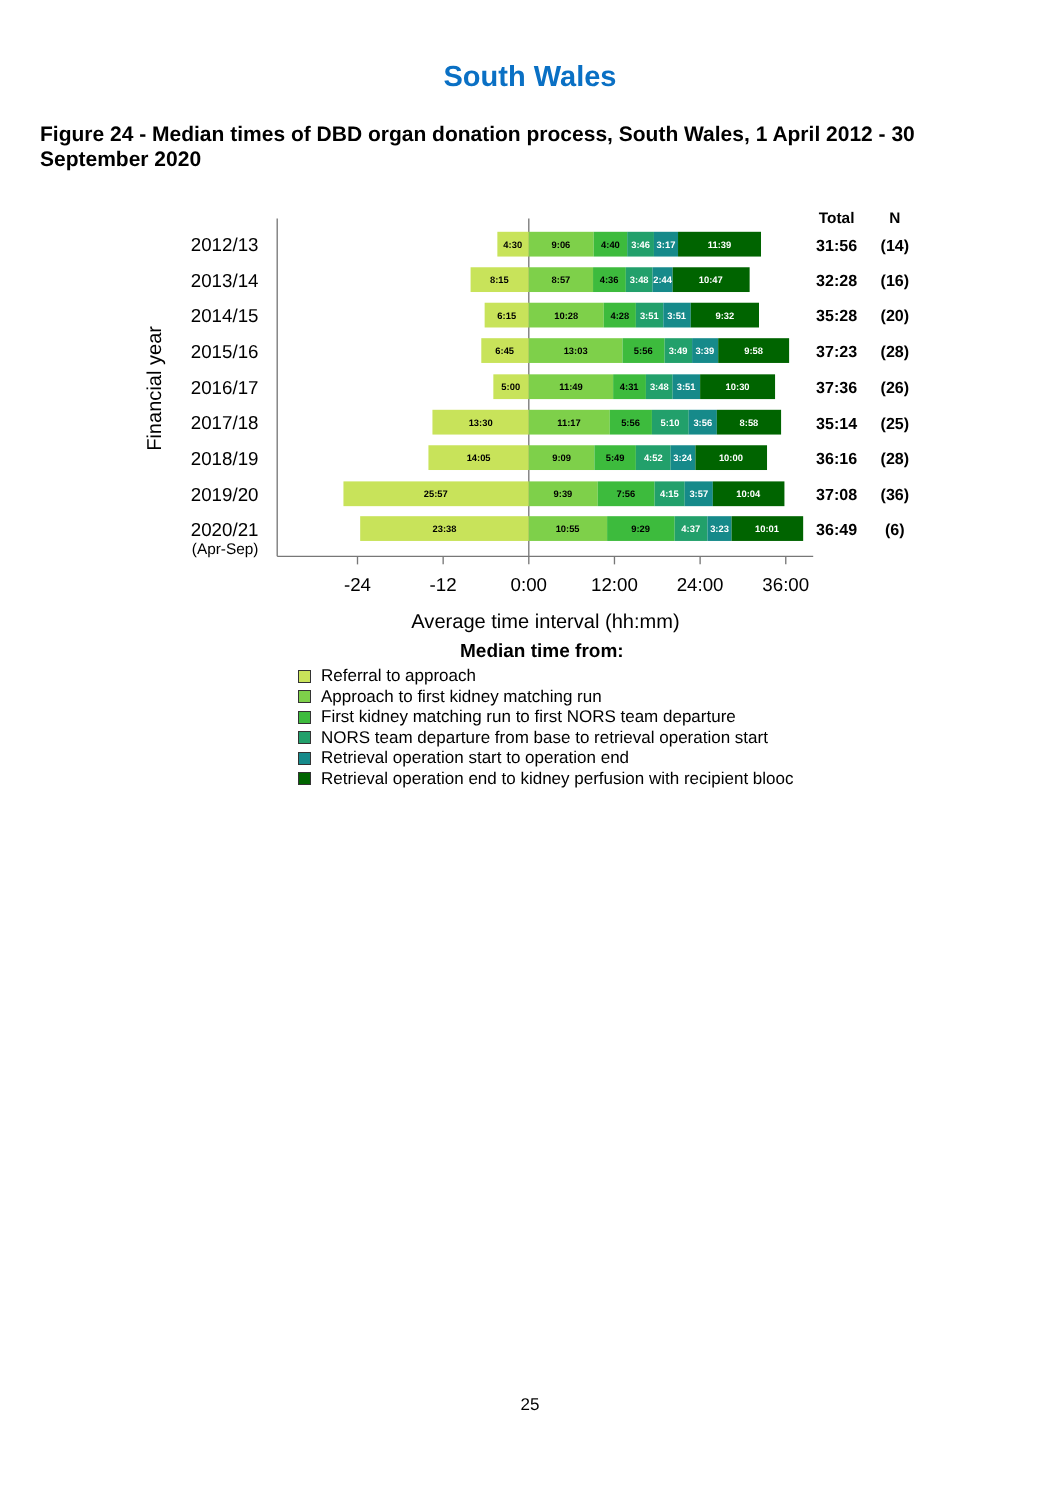South Wales
Figure 24 - Median times of DBD organ donation process, South Wales, 1 April 2012 - 30 September 2020
Total
N
-24
-12
0:00
12:00
24:00
36:00
Average time interval (hh:mm)
Financial year
2012/13
2013/14
2014/15
2015/16
2016/17
2017/18
2018/19
2019/20
2020/21
(Apr-Sep)
4:30
9:06
4:40
3:46
3:17
11:39
31:56
(14)
8:15
8:57
4:36
3:48
2:44
10:47
32:28
(16)
6:15
10:28
4:28
3:51
3:51
9:32
35:28
(20)
6:45
13:03
5:56
3:49
3:39
9:58
37:23
(28)
5:00
11:49
4:31
3:48
3:51
10:30
37:36
(26)
13:30
11:17
5:56
5:10
3:56
8:58
35:14
(25)
14:05
9:09
5:49
4:52
3:24
10:00
36:16
(28)
25:57
9:39
7:56
4:15
3:57
10:04
37:08
(36)
23:38
10:55
9:29
4:37
3:23
10:01
36:49
(6)
Median time from:
Referral to approach
Approach to first kidney matching run
First kidney matching run to first NORS team departure
NORS team departure from base to retrieval operation start
Retrieval operation start to operation end
Retrieval operation end to kidney perfusion with recipient blooc
25